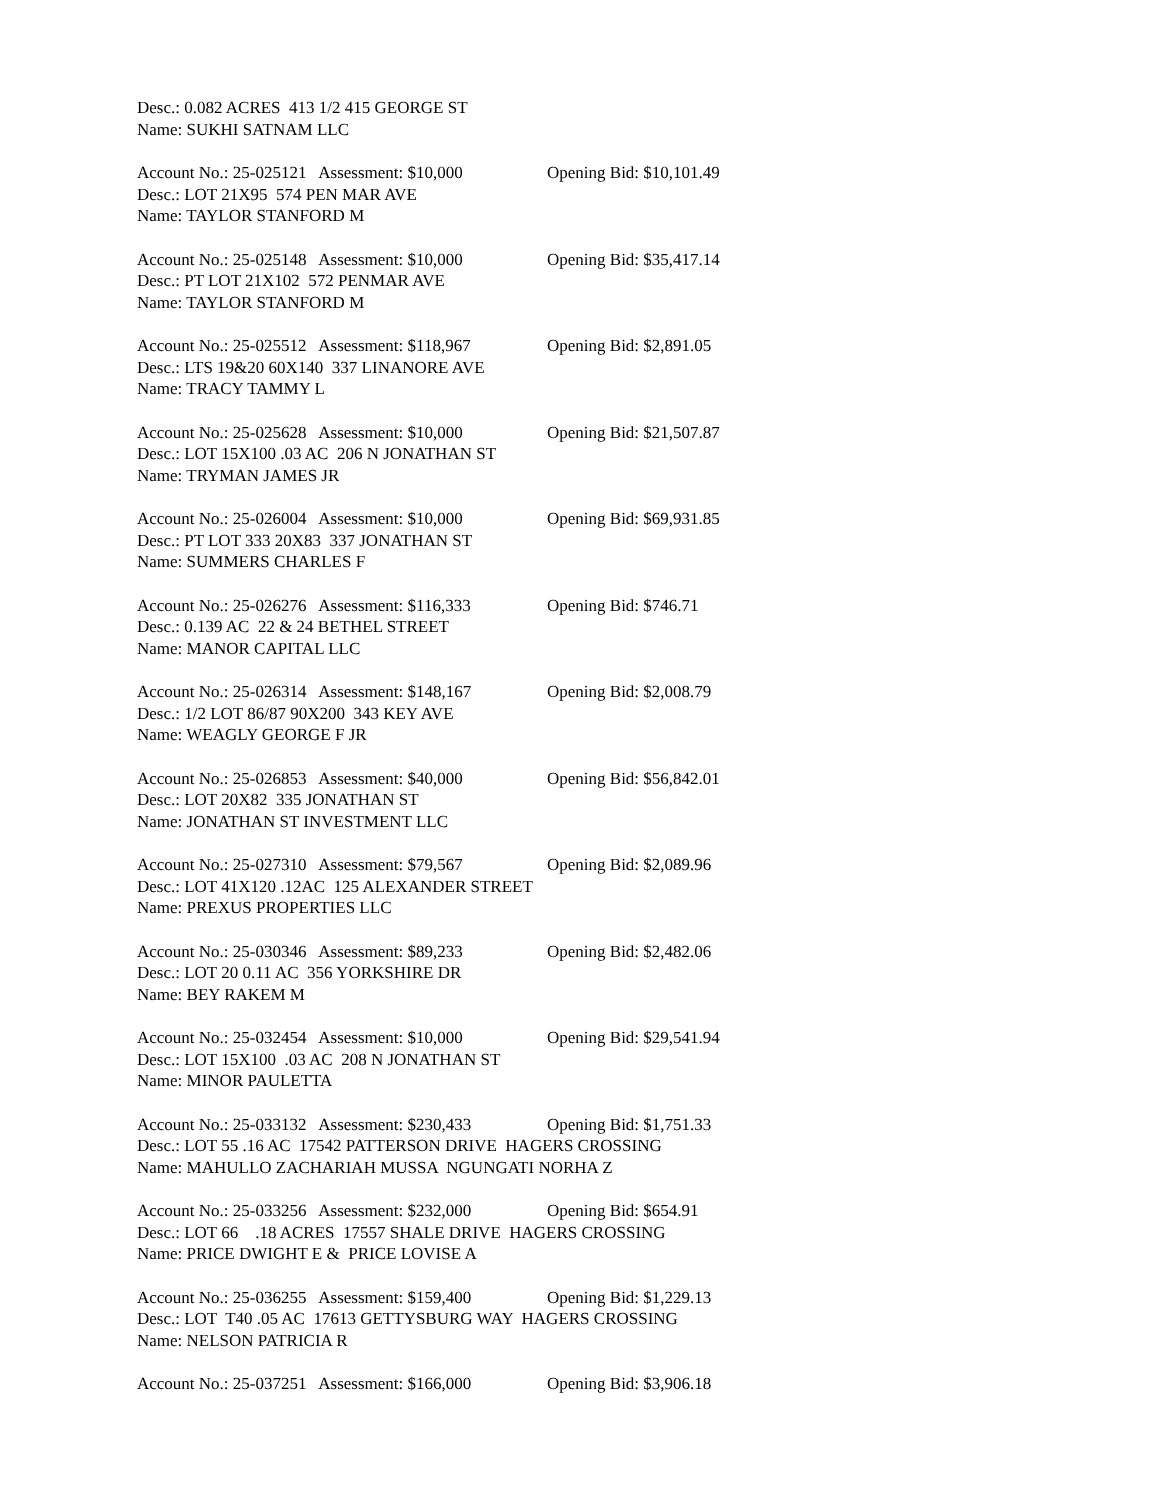Desc.: 0.082 ACRES 413 1/2 415 GEORGE ST
Name: SUKHI SATNAM LLC
Account No.: 25-025121 Assessment: $10,000 Opening Bid: $10,101.49
Desc.: LOT 21X95 574 PEN MAR AVE
Name: TAYLOR STANFORD M
Account No.: 25-025148 Assessment: $10,000 Opening Bid: $35,417.14
Desc.: PT LOT 21X102 572 PENMAR AVE
Name: TAYLOR STANFORD M
Account No.: 25-025512 Assessment: $118,967 Opening Bid: $2,891.05
Desc.: LTS 19&20 60X140 337 LINANORE AVE
Name: TRACY TAMMY L
Account No.: 25-025628 Assessment: $10,000 Opening Bid: $21,507.87
Desc.: LOT 15X100 .03 AC 206 N JONATHAN ST
Name: TRYMAN JAMES JR
Account No.: 25-026004 Assessment: $10,000 Opening Bid: $69,931.85
Desc.: PT LOT 333 20X83 337 JONATHAN ST
Name: SUMMERS CHARLES F
Account No.: 25-026276 Assessment: $116,333 Opening Bid: $746.71
Desc.: 0.139 AC 22 & 24 BETHEL STREET
Name: MANOR CAPITAL LLC
Account No.: 25-026314 Assessment: $148,167 Opening Bid: $2,008.79
Desc.: 1/2 LOT 86/87 90X200 343 KEY AVE
Name: WEAGLY GEORGE F JR
Account No.: 25-026853 Assessment: $40,000 Opening Bid: $56,842.01
Desc.: LOT 20X82 335 JONATHAN ST
Name: JONATHAN ST INVESTMENT LLC
Account No.: 25-027310 Assessment: $79,567 Opening Bid: $2,089.96
Desc.: LOT 41X120 .12AC 125 ALEXANDER STREET
Name: PREXUS PROPERTIES LLC
Account No.: 25-030346 Assessment: $89,233 Opening Bid: $2,482.06
Desc.: LOT 20 0.11 AC 356 YORKSHIRE DR
Name: BEY RAKEM M
Account No.: 25-032454 Assessment: $10,000 Opening Bid: $29,541.94
Desc.: LOT 15X100 .03 AC 208 N JONATHAN ST
Name: MINOR PAULETTA
Account No.: 25-033132 Assessment: $230,433 Opening Bid: $1,751.33
Desc.: LOT 55 .16 AC 17542 PATTERSON DRIVE HAGERS CROSSING
Name: MAHULLO ZACHARIAH MUSSA NGUNGATI NORHA Z
Account No.: 25-033256 Assessment: $232,000 Opening Bid: $654.91
Desc.: LOT 66 .18 ACRES 17557 SHALE DRIVE HAGERS CROSSING
Name: PRICE DWIGHT E & PRICE LOVISE A
Account No.: 25-036255 Assessment: $159,400 Opening Bid: $1,229.13
Desc.: LOT T40 .05 AC 17613 GETTYSBURG WAY HAGERS CROSSING
Name: NELSON PATRICIA R
Account No.: 25-037251 Assessment: $166,000 Opening Bid: $3,906.18